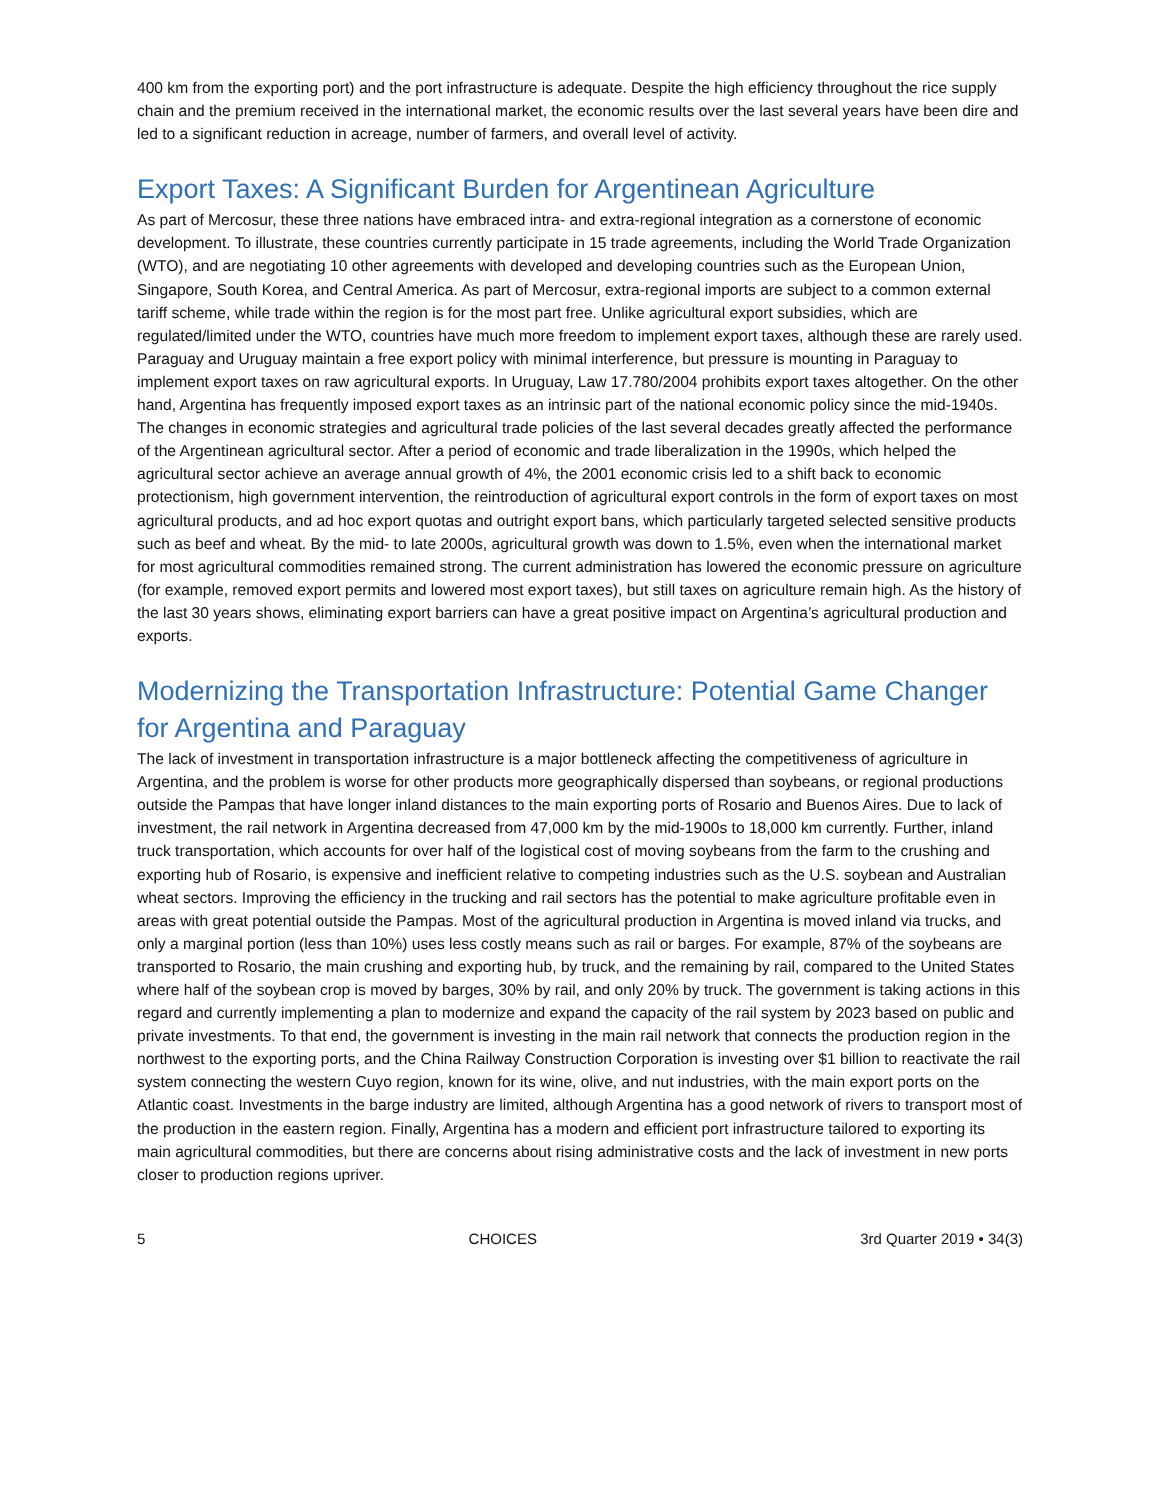400 km from the exporting port) and the port infrastructure is adequate. Despite the high efficiency throughout the rice supply chain and the premium received in the international market, the economic results over the last several years have been dire and led to a significant reduction in acreage, number of farmers, and overall level of activity.
Export Taxes: A Significant Burden for Argentinean Agriculture
As part of Mercosur, these three nations have embraced intra- and extra-regional integration as a cornerstone of economic development. To illustrate, these countries currently participate in 15 trade agreements, including the World Trade Organization (WTO), and are negotiating 10 other agreements with developed and developing countries such as the European Union, Singapore, South Korea, and Central America. As part of Mercosur, extra-regional imports are subject to a common external tariff scheme, while trade within the region is for the most part free. Unlike agricultural export subsidies, which are regulated/limited under the WTO, countries have much more freedom to implement export taxes, although these are rarely used. Paraguay and Uruguay maintain a free export policy with minimal interference, but pressure is mounting in Paraguay to implement export taxes on raw agricultural exports. In Uruguay, Law 17.780/2004 prohibits export taxes altogether. On the other hand, Argentina has frequently imposed export taxes as an intrinsic part of the national economic policy since the mid-1940s. The changes in economic strategies and agricultural trade policies of the last several decades greatly affected the performance of the Argentinean agricultural sector. After a period of economic and trade liberalization in the 1990s, which helped the agricultural sector achieve an average annual growth of 4%, the 2001 economic crisis led to a shift back to economic protectionism, high government intervention, the reintroduction of agricultural export controls in the form of export taxes on most agricultural products, and ad hoc export quotas and outright export bans, which particularly targeted selected sensitive products such as beef and wheat. By the mid- to late 2000s, agricultural growth was down to 1.5%, even when the international market for most agricultural commodities remained strong. The current administration has lowered the economic pressure on agriculture (for example, removed export permits and lowered most export taxes), but still taxes on agriculture remain high. As the history of the last 30 years shows, eliminating export barriers can have a great positive impact on Argentina’s agricultural production and exports.
Modernizing the Transportation Infrastructure: Potential Game Changer for Argentina and Paraguay
The lack of investment in transportation infrastructure is a major bottleneck affecting the competitiveness of agriculture in Argentina, and the problem is worse for other products more geographically dispersed than soybeans, or regional productions outside the Pampas that have longer inland distances to the main exporting ports of Rosario and Buenos Aires. Due to lack of investment, the rail network in Argentina decreased from 47,000 km by the mid-1900s to 18,000 km currently. Further, inland truck transportation, which accounts for over half of the logistical cost of moving soybeans from the farm to the crushing and exporting hub of Rosario, is expensive and inefficient relative to competing industries such as the U.S. soybean and Australian wheat sectors. Improving the efficiency in the trucking and rail sectors has the potential to make agriculture profitable even in areas with great potential outside the Pampas. Most of the agricultural production in Argentina is moved inland via trucks, and only a marginal portion (less than 10%) uses less costly means such as rail or barges. For example, 87% of the soybeans are transported to Rosario, the main crushing and exporting hub, by truck, and the remaining by rail, compared to the United States where half of the soybean crop is moved by barges, 30% by rail, and only 20% by truck. The government is taking actions in this regard and currently implementing a plan to modernize and expand the capacity of the rail system by 2023 based on public and private investments. To that end, the government is investing in the main rail network that connects the production region in the northwest to the exporting ports, and the China Railway Construction Corporation is investing over $1 billion to reactivate the rail system connecting the western Cuyo region, known for its wine, olive, and nut industries, with the main export ports on the Atlantic coast. Investments in the barge industry are limited, although Argentina has a good network of rivers to transport most of the production in the eastern region. Finally, Argentina has a modern and efficient port infrastructure tailored to exporting its main agricultural commodities, but there are concerns about rising administrative costs and the lack of investment in new ports closer to production regions upriver.
5 CHOICES 3rd Quarter 2019 • 34(3)